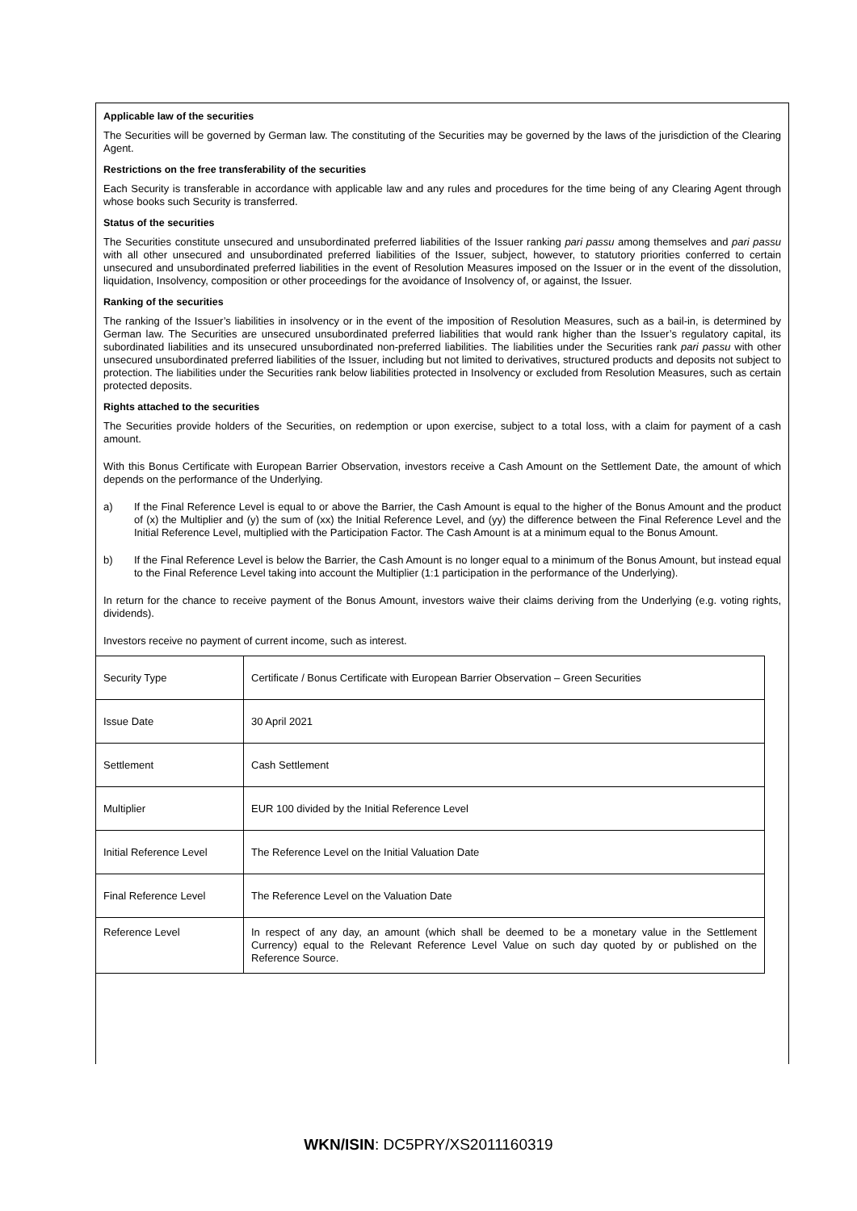Applicable law of the securities
The Securities will be governed by German law. The constituting of the Securities may be governed by the laws of the jurisdiction of the Clearing Agent.
Restrictions on the free transferability of the securities
Each Security is transferable in accordance with applicable law and any rules and procedures for the time being of any Clearing Agent through whose books such Security is transferred.
Status of the securities
The Securities constitute unsecured and unsubordinated preferred liabilities of the Issuer ranking pari passu among themselves and pari passu with all other unsecured and unsubordinated preferred liabilities of the Issuer, subject, however, to statutory priorities conferred to certain unsecured and unsubordinated preferred liabilities in the event of Resolution Measures imposed on the Issuer or in the event of the dissolution, liquidation, Insolvency, composition or other proceedings for the avoidance of Insolvency of, or against, the Issuer.
Ranking of the securities
The ranking of the Issuer’s liabilities in insolvency or in the event of the imposition of Resolution Measures, such as a bail-in, is determined by German law. The Securities are unsecured unsubordinated preferred liabilities that would rank higher than the Issuer’s regulatory capital, its subordinated liabilities and its unsecured unsubordinated non-preferred liabilities. The liabilities under the Securities rank pari passu with other unsecured unsubordinated preferred liabilities of the Issuer, including but not limited to derivatives, structured products and deposits not subject to protection. The liabilities under the Securities rank below liabilities protected in Insolvency or excluded from Resolution Measures, such as certain protected deposits.
Rights attached to the securities
The Securities provide holders of the Securities, on redemption or upon exercise, subject to a total loss, with a claim for payment of a cash amount.
With this Bonus Certificate with European Barrier Observation, investors receive a Cash Amount on the Settlement Date, the amount of which depends on the performance of the Underlying.
a) If the Final Reference Level is equal to or above the Barrier, the Cash Amount is equal to the higher of the Bonus Amount and the product of (x) the Multiplier and (y) the sum of (xx) the Initial Reference Level, and (yy) the difference between the Final Reference Level and the Initial Reference Level, multiplied with the Participation Factor. The Cash Amount is at a minimum equal to the Bonus Amount.
b) If the Final Reference Level is below the Barrier, the Cash Amount is no longer equal to a minimum of the Bonus Amount, but instead equal to the Final Reference Level taking into account the Multiplier (1:1 participation in the performance of the Underlying).
In return for the chance to receive payment of the Bonus Amount, investors waive their claims deriving from the Underlying (e.g. voting rights, dividends).
Investors receive no payment of current income, such as interest.
| Security Type | Certificate / Bonus Certificate with European Barrier Observation – Green Securities |
| Issue Date | 30 April 2021 |
| Settlement | Cash Settlement |
| Multiplier | EUR 100 divided by the Initial Reference Level |
| Initial Reference Level | The Reference Level on the Initial Valuation Date |
| Final Reference Level | The Reference Level on the Valuation Date |
| Reference Level | In respect of any day, an amount (which shall be deemed to be a monetary value in the Settlement Currency) equal to the Relevant Reference Level Value on such day quoted by or published on the Reference Source. |
WKN/ISIN: DC5PRY/XS2011160319